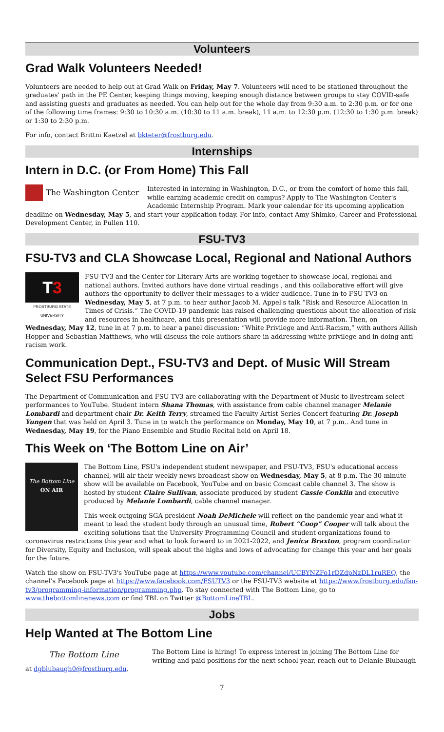Volunteers
Grad Walk Volunteers Needed!
Volunteers are needed to help out at Grad Walk on Friday, May 7. Volunteers will need to be stationed throughout the graduates' path in the PE Center, keeping things moving, keeping enough distance between groups to stay COVID-safe and assisting guests and graduates as needed. You can help out for the whole day from 9:30 a.m. to 2:30 p.m. or for one of the following time frames: 9:30 to 10:30 a.m. (10:30 to 11 a.m. break), 11 a.m. to 12:30 p.m. (12:30 to 1:30 p.m. break) or 1:30 to 2:30 p.m.
For info, contact Brittni Kaetzel at bkteter@frostburg.edu.
Internships
Intern in D.C. (or From Home) This Fall
The Washington Center
Interested in interning in Washington, D.C., or from the comfort of home this fall, while earning academic credit on campus? Apply to The Washington Center's Academic Internship Program. Mark your calendar for its upcoming application deadline on Wednesday, May 5, and start your application today. For info, contact Amy Shimko, Career and Professional Development Center, in Pullen 110.
FSU-TV3
FSU-TV3 and CLA Showcase Local, Regional and National Authors
T3
FROSTBURG STATE UNIVERSITY
FSU-TV3 and the Center for Literary Arts are working together to showcase local, regional and national authors. Invited authors have done virtual readings , and this collaborative effort will give authors the opportunity to deliver their messages to a wider audience. Tune in to FSU-TV3 on Wednesday, May 5, at 7 p.m. to hear author Jacob M. Appel's talk “Risk and Resource Allocation in Times of Crisis.” The COVID-19 pandemic has raised challenging questions about the allocation of risk and resources in healthcare, and this presentation will provide more information. Then, on Wednesday, May 12, tune in at 7 p.m. to hear a panel discussion: “White Privilege and Anti-Racism,” with authors Ailish Hopper and Sebastian Matthews, who will discuss the role authors share in addressing white privilege and in doing anti-racism work.
Communication Dept., FSU-TV3 and Dept. of Music Will Stream Select FSU Performances
The Department of Communication and FSU-TV3 are collaborating with the Department of Music to livestream select performances to YouTube. Student intern Shana Thomas, with assistance from cable channel manager Melanie Lombardi and department chair Dr. Keith Terry, streamed the Faculty Artist Series Concert featuring Dr. Joseph Yungen that was held on April 3. Tune in to watch the performance on Monday, May 10, at 7 p.m.. And tune in Wednesday, May 19, for the Piano Ensemble and Studio Recital held on April 18.
This Week on ‘The Bottom Line on Air’
The Bottom Line
ON AIR
The Bottom Line, FSU's independent student newspaper, and FSU-TV3, FSU's educational access channel, will air their weekly news broadcast show on Wednesday, May 5, at 8 p.m. The 30-minute show will be available on Facebook, YouTube and on basic Comcast cable channel 3. The show is hosted by student Claire Sullivan, associate produced by student Cassie Conklin and executive produced by Melanie Lombardi, cable channel manager.
This week outgoing SGA president Noah DeMichele will reflect on the pandemic year and what it meant to lead the student body through an unusual time, Robert “Coop” Cooper will talk about the exciting solutions that the University Programming Council and student organizations found to coronavirus restrictions this year and what to look forward to in 2021-2022, and Jenica Braxton, program coordinator for Diversity, Equity and Inclusion, will speak about the highs and lows of advocating for change this year and her goals for the future.
Watch the show on FSU-TV3's YouTube page at https://www.youtube.com/channel/UCBYNZFo1rDZdpNzDL1ruREQ, the channel's Facebook page at https://www.facebook.com/FSUTV3 or the FSU-TV3 website at https://www.frostburg.edu/fsu-tv3/programming-information/programming.php. To stay connected with The Bottom Line, go to www.thebottomlinenews.com or find TBL on Twitter @BottomLineTBL.
Jobs
Help Wanted at The Bottom Line
The Bottom Line
The Bottom Line is hiring! To express interest in joining The Bottom Line for writing and paid positions for the next school year, reach out to Delanie Blubaugh at dgblubaugh0@frostburg.edu.
7